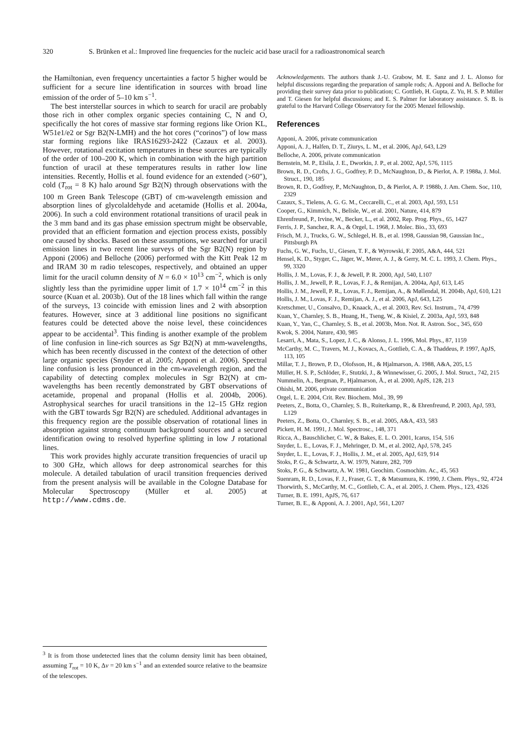320 S. Brünken et al.: Improved line frequencies for the nucleic acid base uracil for a radioastronomical search
the Hamiltonian, even frequency uncertainties a factor 5 higher would be sufficient for a secure line identification in sources with broad line emission of the order of 5–10 km s<sup>−1</sup>.
The best interstellar sources in which to search for uracil are probably those rich in other complex organic species containing C, N and O, specifically the hot cores of massive star forming regions like Orion KL, W51e1/e2 or Sgr B2(N-LMH) and the hot cores (“corinos”) of low mass star forming regions like IRAS16293-2422 (Cazaux et al. 2003). However, rotational excitation temperatures in these sources are typically of the order of 100–200 K, which in combination with the high partition function of uracil at these temperatures results in rather low line intensities. Recently, Hollis et al. found evidence for an extended (>60″), cold (T<sub>rot</sub> = 8 K) halo around Sgr B2(N) through observations with the 100 m Green Bank Telescope (GBT) of cm-wavelength emission and absorption lines of glycolaldehyde and acetamide (Hollis et al. 2004a, 2006). In such a cold environment rotational transitions of uracil peak in the 3 mm band and its gas phase emission spectrum might be observable, provided that an efficient formation and ejection process exists, possibly one caused by shocks. Based on these assumptions, we searched for uracil emission lines in two recent line surveys of the Sgr B2(N) region by Apponi (2006) and Belloche (2006) performed with the Kitt Peak 12 m and IRAM 30 m radio telescopes, respectively, and obtained an upper limit for the uracil column density of N = 6.0 × 10<sup>13</sup> cm<sup>−2</sup>, which is only slightly less than the pyrimidine upper limit of 1.7 × 10<sup>14</sup> cm<sup>−2</sup> in this source (Kuan et al. 2003b). Out of the 18 lines which fall within the range of the surveys, 13 coincide with emission lines and 2 with absorption features. However, since at 3 additional line positions no significant features could be detected above the noise level, these coincidences appear to be accidental<sup>3</sup>. This finding is another example of the problem of line confusion in line-rich sources as Sgr B2(N) at mm-wavelengths, which has been recently discussed in the context of the detection of other large organic species (Snyder et al. 2005; Apponi et al. 2006). Spectral line confusion is less pronounced in the cm-wavelength region, and the capability of detecting complex molecules in Sgr B2(N) at cm-wavelengths has been recently demonstrated by GBT observations of acetamide, propenal and propanal (Hollis et al. 2004b, 2006). Astrophysical searches for uracil transitions in the 12–15 GHz region with the GBT towards Sgr B2(N) are scheduled. Additional advantages in this frequency region are the possible observation of rotational lines in absorption against strong continuum background sources and a secured identification owing to resolved hyperfine splitting in low J rotational lines.
This work provides highly accurate transition frequencies of uracil up to 300 GHz, which allows for deep astronomical searches for this molecule. A detailed tabulation of uracil transition frequencies derived from the present analysis will be available in the Cologne Database for Molecular Spectroscopy (Müller et al. 2005) at http://www.cdms.de.
<sup>3</sup> It is from those undetected lines that the column density limit has been obtained, assuming T<sub>rot</sub> = 10 K, Δv = 20 km s<sup>−1</sup> and an extended source relative to the beamsize of the telescopes.
Acknowledgements. The authors thank J.-U. Grabow, M. E. Sanz and J. L. Alonso for helpful discussions regarding the preparation of sample rods; A. Apponi and A. Belloche for providing their survey data prior to publication; C. Gottlieb, H. Gupta, Z. Yu, H. S. P. Müller and T. Giesen for helpful discussions; and E. S. Palmer for laboratory assistance. S. B. is grateful to the Harvard College Observatory for the 2005 Menzel fellowship.
References
Apponi, A. 2006, private communication
Apponi, A. J., Halfen, D. T., Ziurys, L. M., et al. 2006, ApJ, 643, L29
Belloche, A. 2006, private communication
Bernstein, M. P., Elsila, J. E., Dworkin, J. P., et al. 2002, ApJ, 576, 1115
Brown, R. D., Crofts, J. G., Godfrey, P. D., McNaughton, D., & Pierlot, A. P. 1988a, J. Mol. Struct., 190, 185
Brown, R. D., Godfrey, P., McNaughton, D., & Pierlot, A. P. 1988b, J. Am. Chem. Soc, 110, 2329
Cazaux, S., Tielens, A. G. G. M., Ceccarelli, C., et al. 2003, ApJ, 593, L51
Cooper, G., Kimmich, N., Belisle, W., et al. 2001, Nature, 414, 879
Ehrenfreund, P., Irvine, W., Becker, L., et al. 2002, Rep. Prog. Phys., 65, 1427
Ferris, J. P., Sanchez, R. A., & Orgel, L. 1968, J. Molec. Bio., 33, 693
Frisch, M. J., Trucks, G. W., Schlegel, H. B., et al. 1998, Gaussian 98, Gaussian Inc., Pittsburgh PA
Fuchs, G. W., Fuchs, U., Giesen, T. F., & Wyrowski, F. 2005, A&A, 444, 521
Hensel, K. D., Styger, C., Jäger, W., Merer, A. J., & Gerry, M. C. L. 1993, J. Chem. Phys., 99, 3320
Hollis, J. M., Lovas, F. J., & Jewell, P. R. 2000, ApJ, 540, L107
Hollis, J. M., Jewell, P. R., Lovas, F. J., & Remijan, A. 2004a, ApJ, 613, L45
Hollis, J. M., Jewell, P. R., Lovas, F. J., Remijan, A., & Møllendal, H. 2004b, ApJ, 610, L21
Hollis, J. M., Lovas, F. J., Remijan, A. J., et al. 2006, ApJ, 643, L25
Kretschmer, U., Consalvo, D., Knaack, A., et al. 2003, Rev. Sci. Instrum., 74, 4799
Kuan, Y., Charnley, S. B., Huang, H., Tseng, W., & Kisiel, Z. 2003a, ApJ, 593, 848
Kuan, Y., Yan, C., Charnley, S. B., et al. 2003b, Mon. Not. R. Astron. Soc., 345, 650
Kwok, S. 2004, Nature, 430, 985
Lesarri, A., Mata, S., Lopez, J. C., & Alonso, J. L. 1996, Mol. Phys., 87, 1159
McCarthy, M. C., Travers, M. J., Kovacs, A., Gottlieb, C. A., & Thaddeus, P. 1997, ApJS, 113, 105
Millar, T. J., Brown, P. D., Olofsson, H., & Hjalmarson, A. 1988, A&A, 205, L5
Müller, H. S. P., Schlöder, F., Stutzki, J., & Winnewisser, G. 2005, J. Mol. Struct., 742, 215
Nummelin, A., Bergman, P., Hjalmarson, Å., et al. 2000, ApJS, 128, 213
Ohishi, M. 2006, private communication
Orgel, L. E. 2004, Crit. Rev. Biochem. Mol., 39, 99
Peeters, Z., Botta, O., Charnley, S. B., Ruiterkamp, R., & Ehrenfreund, P. 2003, ApJ, 593, L129
Peeters, Z., Botta, O., Charnley, S. B., et al. 2005, A&A, 433, 583
Pickett, H. M. 1991, J. Mol. Spectrosc., 148, 371
Ricca, A., Bauschlicher, C. W., & Bakes, E. L. O. 2001, Icarus, 154, 516
Snyder, L. E., Lovas, F. J., Mehringer, D. M., et al. 2002, ApJ, 578, 245
Snyder, L. E., Lovas, F. J., Hollis, J. M., et al. 2005, ApJ, 619, 914
Stoks, P. G., & Schwartz, A. W. 1979, Nature, 282, 709
Stoks, P. G., & Schwartz, A. W. 1981, Geochim. Cosmochim. Ac., 45, 563
Suenram, R. D., Lovas, F. J., Fraser, G. T., & Matsumura, K. 1990, J. Chem. Phys., 92, 4724
Thorwirth, S., McCarthy, M. C., Gottlieb, C. A., et al. 2005, J. Chem. Phys., 123, 4326
Turner, B. E. 1991, ApJS, 76, 617
Turner, B. E., & Apponi, A. J. 2001, ApJ, 561, L207